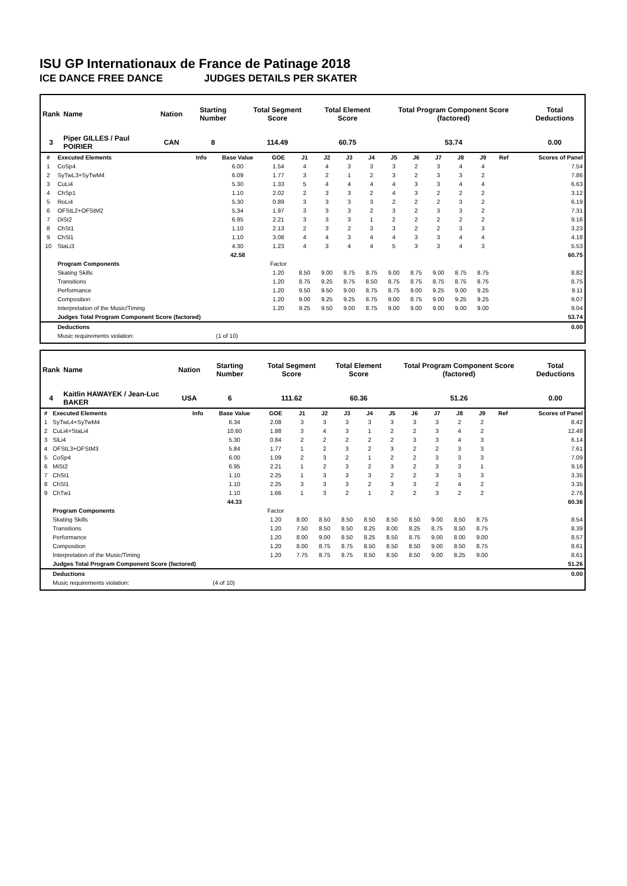ISU GP Internationaux de France de Patinage 2018
ICE DANCE FREE DANCE JUDGES DETAILS PER SKATER
| Rank | Name | Nation | Starting Number | Total Segment Score | Total Element Score | Total Program Component Score (factored) | Total Deductions |
| --- | --- | --- | --- | --- | --- | --- | --- |
| 3 | Piper GILLES / Paul POIRIER | CAN | 8 | 114.49 | 60.75 | 53.74 | 0.00 |
| # | Executed Elements | Info | Base Value | GOE | J1 | J2 | J3 | J4 | J5 | J6 | J7 | J8 | J9 | Ref | Scores of Panel |
| --- | --- | --- | --- | --- | --- | --- | --- | --- | --- | --- | --- | --- | --- | --- | --- |
| 1 | CoSp4 | | 6.00 | 1.54 | 4 | 4 | 3 | 3 | 3 | 2 | 3 | 4 | 4 | | 7.54 |
| 2 | SyTwL3+SyTwM4 | | 6.09 | 1.77 | 3 | 2 | 1 | 2 | 3 | 2 | 3 | 3 | 2 | | 7.86 |
| 3 | CuLi4 | | 5.30 | 1.33 | 5 | 4 | 4 | 4 | 4 | 3 | 3 | 4 | 4 | | 6.63 |
| 4 | ChSp1 | | 1.10 | 2.02 | 2 | 3 | 3 | 2 | 4 | 3 | 2 | 2 | 2 | | 3.12 |
| 5 | RoLi4 | | 5.30 | 0.89 | 3 | 3 | 3 | 3 | 2 | 2 | 2 | 3 | 2 | | 6.19 |
| 6 | OFStL2+OFStM2 | | 5.34 | 1.97 | 3 | 3 | 3 | 2 | 3 | 2 | 3 | 3 | 2 | | 7.31 |
| 7 | DiSt2 | | 6.95 | 2.21 | 3 | 3 | 3 | 1 | 2 | 2 | 2 | 2 | 2 | | 9.16 |
| 8 | ChSt1 | | 1.10 | 2.13 | 2 | 3 | 2 | 3 | 3 | 2 | 2 | 3 | 3 | | 3.23 |
| 9 | ChSl1 | | 1.10 | 3.08 | 4 | 4 | 3 | 4 | 4 | 3 | 3 | 4 | 4 | | 4.18 |
| 10 | StaLi3 | | 4.30 | 1.23 | 4 | 3 | 4 | 4 | 5 | 3 | 3 | 4 | 3 | | 5.53 |
| | | | 42.58 | | | | | | | | | | | | 60.75 |
| | Program Components | | | Factor | | | | | | | | | | | |
| | Skating Skills | | | 1.20 | 8.50 | 9.00 | 8.75 | 8.75 | 9.00 | 8.75 | 9.00 | 8.75 | 8.75 | | 8.82 |
| | Transitions | | | 1.20 | 8.75 | 9.25 | 8.75 | 8.50 | 8.75 | 8.75 | 8.75 | 8.75 | 8.75 | | 8.75 |
| | Performance | | | 1.20 | 9.50 | 9.50 | 9.00 | 8.75 | 8.75 | 9.00 | 9.25 | 9.00 | 9.25 | | 9.11 |
| | Composition | | | 1.20 | 9.00 | 9.25 | 9.25 | 8.75 | 9.00 | 8.75 | 9.00 | 9.25 | 9.25 | | 9.07 |
| | Interpretation of the Music/Timing | | | 1.20 | 9.25 | 9.50 | 9.00 | 8.75 | 9.00 | 9.00 | 9.00 | 9.00 | 9.00 | | 9.04 |
| | Judges Total Program Component Score (factored) | | | | | | | | | | | | | | 53.74 |
| | Deductions | | | | | | | | | | | | | | 0.00 |
| | Music requirements violation: | (1 of 10) | | | | | | | | | | | | | |
| Rank | Name | Nation | Starting Number | Total Segment Score | Total Element Score | Total Program Component Score (factored) | Total Deductions |
| --- | --- | --- | --- | --- | --- | --- | --- |
| 4 | Kaitlin HAWAYEK / Jean-Luc BAKER | USA | 6 | 111.62 | 60.36 | 51.26 | 0.00 |
| # | Executed Elements | Info | Base Value | GOE | J1 | J2 | J3 | J4 | J5 | J6 | J7 | J8 | J9 | Ref | Scores of Panel |
| --- | --- | --- | --- | --- | --- | --- | --- | --- | --- | --- | --- | --- | --- | --- | --- |
| 1 | SyTwL4+SyTwM4 | | 6.34 | 2.08 | 3 | 3 | 3 | 3 | 3 | 3 | 3 | 2 | 2 | | 8.42 |
| 2 | CuLi4+StaLi4 | | 10.60 | 1.88 | 3 | 4 | 3 | 1 | 2 | 2 | 3 | 4 | 2 | | 12.48 |
| 3 | SlLi4 | | 5.30 | 0.84 | 2 | 2 | 2 | 2 | 2 | 3 | 3 | 4 | 3 | | 6.14 |
| 4 | OFStL3+OFStM3 | | 5.84 | 1.77 | 1 | 2 | 3 | 2 | 3 | 2 | 2 | 3 | 3 | | 7.61 |
| 5 | CoSp4 | | 6.00 | 1.09 | 2 | 3 | 2 | 1 | 2 | 2 | 3 | 3 | 3 | | 7.09 |
| 6 | MiSt2 | | 6.95 | 2.21 | 1 | 2 | 3 | 2 | 3 | 2 | 3 | 3 | 1 | | 9.16 |
| 7 | ChSt1 | | 1.10 | 2.25 | 1 | 3 | 3 | 3 | 2 | 2 | 3 | 3 | 3 | | 3.35 |
| 8 | ChSl1 | | 1.10 | 2.25 | 3 | 3 | 3 | 2 | 3 | 3 | 2 | 4 | 2 | | 3.35 |
| 9 | ChTw1 | | 1.10 | 1.66 | 1 | 3 | 2 | 1 | 2 | 2 | 3 | 2 | 2 | | 2.76 |
| | | | 44.33 | | | | | | | | | | | | 60.36 |
| | Program Components | | | Factor | | | | | | | | | | | |
| | Skating Skills | | | 1.20 | 8.00 | 8.50 | 8.50 | 8.50 | 8.50 | 8.50 | 9.00 | 8.50 | 8.75 | | 8.54 |
| | Transitions | | | 1.20 | 7.50 | 8.50 | 8.50 | 8.25 | 8.00 | 8.25 | 8.75 | 8.50 | 8.75 | | 8.39 |
| | Performance | | | 1.20 | 8.00 | 9.00 | 8.50 | 8.25 | 8.50 | 8.75 | 9.00 | 8.00 | 9.00 | | 8.57 |
| | Composition | | | 1.20 | 8.00 | 8.75 | 8.75 | 8.50 | 8.50 | 8.50 | 9.00 | 8.50 | 8.75 | | 8.61 |
| | Interpretation of the Music/Timing | | | 1.20 | 7.75 | 8.75 | 8.75 | 8.50 | 8.50 | 8.50 | 9.00 | 8.25 | 9.00 | | 8.61 |
| | Judges Total Program Component Score (factored) | | | | | | | | | | | | | | 51.26 |
| | Deductions | | | | | | | | | | | | | | 0.00 |
| | Music requirements violation: | (4 of 10) | | | | | | | | | | | | | |